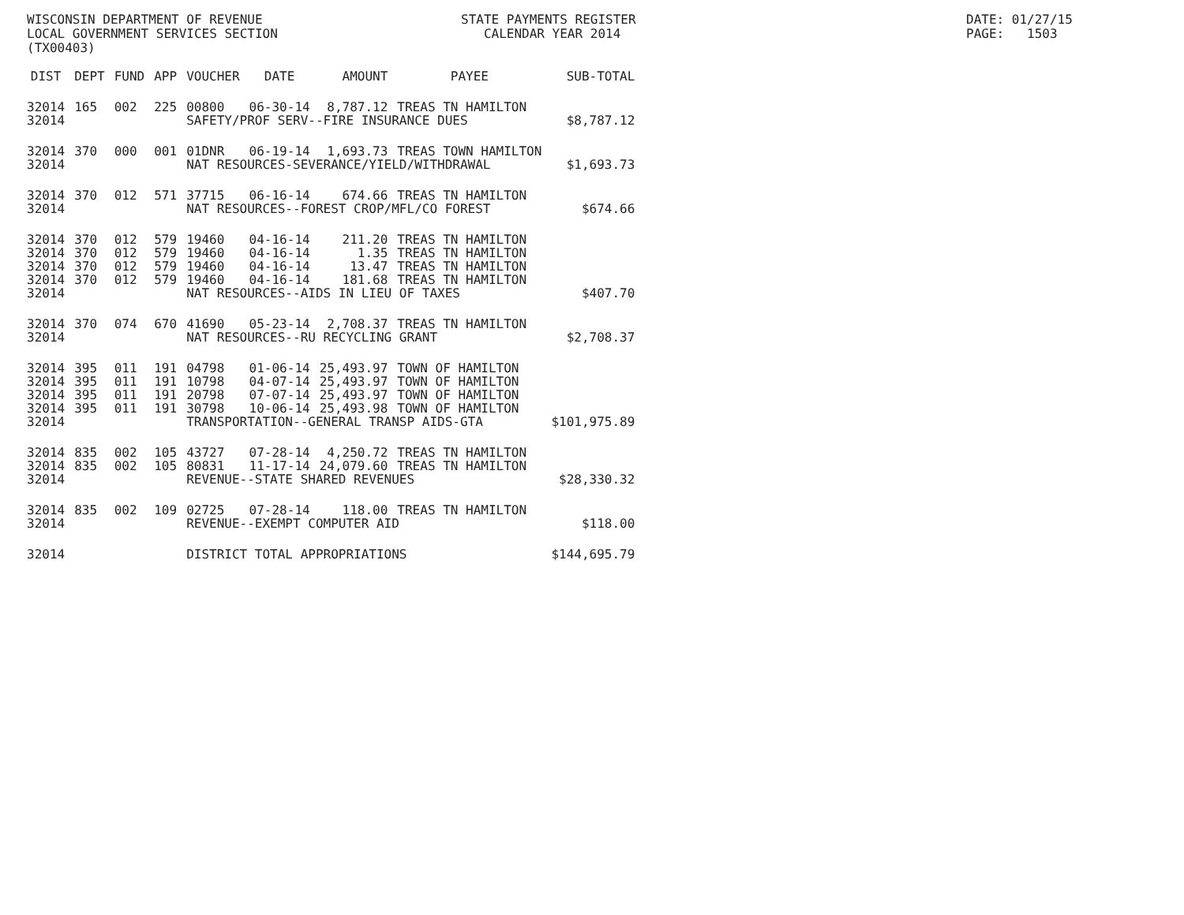WISCONSIN DEPARTMENT OF REVENUE LOCAL GOVERNMENT SERVICES SECTION (TX00403)
STATE PAYMENTS REGISTER CALENDAR YEAR 2014
DATE: 01/27/15 PAGE: 1503
| DIST | DEPT | FUND | APP | VOUCHER | DATE | AMOUNT | PAYEE | SUB-TOTAL |
| --- | --- | --- | --- | --- | --- | --- | --- | --- |
| 32014 | 165 | 002 | 225 | 00800 | 06-30-14 | 8,787.12 | TREAS TN HAMILTON | |
| 32014 | | | | SAFETY/PROF SERV--FIRE INSURANCE DUES | | | | $8,787.12 |
| 32014 | 370 | 000 | 001 | 01DNR | 06-19-14 | 1,693.73 | TREAS TOWN HAMILTON | |
| 32014 | | | | NAT RESOURCES-SEVERANCE/YIELD/WITHDRAWAL | | | | $1,693.73 |
| 32014 | 370 | 012 | 571 | 37715 | 06-16-14 | 674.66 | TREAS TN HAMILTON | |
| 32014 | | | | NAT RESOURCES--FOREST CROP/MFL/CO FOREST | | | | $674.66 |
| 32014 | 370 | 012 | 579 | 19460 | 04-16-14 | 211.20 | TREAS TN HAMILTON | |
| 32014 | 370 | 012 | 579 | 19460 | 04-16-14 | 1.35 | TREAS TN HAMILTON | |
| 32014 | 370 | 012 | 579 | 19460 | 04-16-14 | 13.47 | TREAS TN HAMILTON | |
| 32014 | 370 | 012 | 579 | 19460 | 04-16-14 | 181.68 | TREAS TN HAMILTON | |
| 32014 | | | | NAT RESOURCES--AIDS IN LIEU OF TAXES | | | | $407.70 |
| 32014 | 370 | 074 | 670 | 41690 | 05-23-14 | 2,708.37 | TREAS TN HAMILTON | |
| 32014 | | | | NAT RESOURCES--RU RECYCLING GRANT | | | | $2,708.37 |
| 32014 | 395 | 011 | 191 | 04798 | 01-06-14 | 25,493.97 | TOWN OF HAMILTON | |
| 32014 | 395 | 011 | 191 | 10798 | 04-07-14 | 25,493.97 | TOWN OF HAMILTON | |
| 32014 | 395 | 011 | 191 | 20798 | 07-07-14 | 25,493.97 | TOWN OF HAMILTON | |
| 32014 | 395 | 011 | 191 | 30798 | 10-06-14 | 25,493.98 | TOWN OF HAMILTON | |
| 32014 | | | | TRANSPORTATION--GENERAL TRANSP AIDS-GTA | | | | $101,975.89 |
| 32014 | 835 | 002 | 105 | 43727 | 07-28-14 | 4,250.72 | TREAS TN HAMILTON | |
| 32014 | 835 | 002 | 105 | 80831 | 11-17-14 | 24,079.60 | TREAS TN HAMILTON | |
| 32014 | | | | REVENUE--STATE SHARED REVENUES | | | | $28,330.32 |
| 32014 | 835 | 002 | 109 | 02725 | 07-28-14 | 118.00 | TREAS TN HAMILTON | |
| 32014 | | | | REVENUE--EXEMPT COMPUTER AID | | | | $118.00 |
| 32014 | | | | DISTRICT TOTAL APPROPRIATIONS | | | | $144,695.79 |